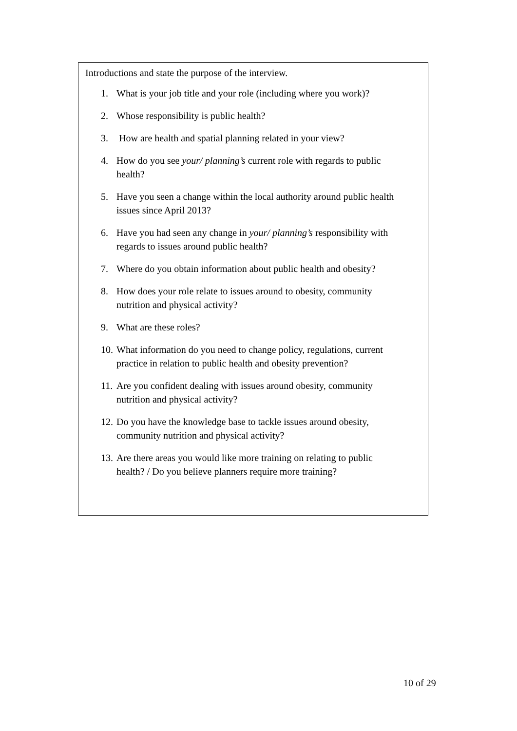Introductions and state the purpose of the interview.
1. What is your job title and your role (including where you work)?
2. Whose responsibility is public health?
3. How are health and spatial planning related in your view?
4. How do you see your/ planning’s current role with regards to public health?
5. Have you seen a change within the local authority around public health issues since April 2013?
6. Have you had seen any change in your/ planning’s responsibility with regards to issues around public health?
7. Where do you obtain information about public health and obesity?
8. How does your role relate to issues around to obesity, community nutrition and physical activity?
9. What are these roles?
10. What information do you need to change policy, regulations, current practice in relation to public health and obesity prevention?
11. Are you confident dealing with issues around obesity, community nutrition and physical activity?
12. Do you have the knowledge base to tackle issues around obesity, community nutrition and physical activity?
13. Are there areas you would like more training on relating to public health? / Do you believe planners require more training?
10 of 29